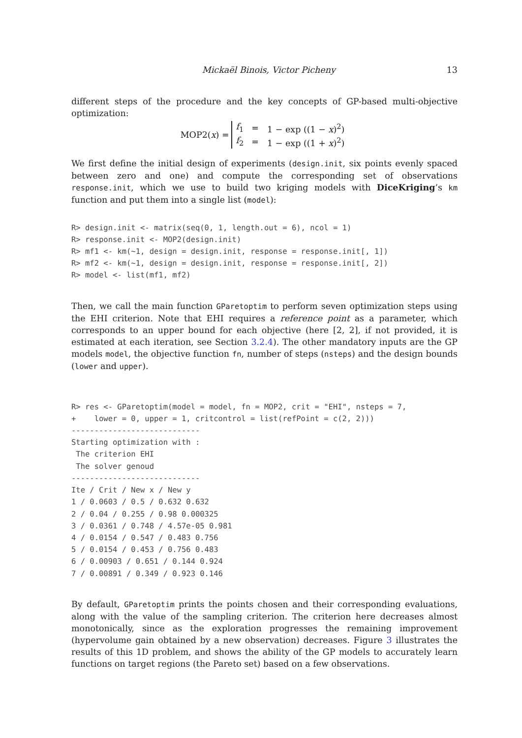Mickaël Binois, Victor Picheny 13
different steps of the procedure and the key concepts of GP-based multi-objective optimization:
MOP2(x) =
| f<sub>1</sub> | = | 1 − exp ((1 − x )<sup>2</sup>) |
| f<sub>2</sub> | = | 1 − exp ((1 + x )<sup>2</sup>) |
We first define the initial design of experiments (design.init, six points evenly spaced between zero and one) and compute the corresponding set of observations response.init, which we use to build two kriging models with DiceKriging’s km function and put them into a single list (model):
R> design.init <- matrix(seq(0, 1, length.out = 6), ncol = 1)
R> response.init <- MOP2(design.init)
R> mf1 <- km(~1, design = design.init, response = response.init[, 1])
R> mf2 <- km(~1, design = design.init, response = response.init[, 2])
R> model <- list(mf1, mf2)
Then, we call the main function GParetoptim to perform seven optimization steps using the EHI criterion. Note that EHI requires a reference point as a parameter, which corresponds to an upper bound for each objective (here [2, 2], if not provided, it is estimated at each iteration, see Section 3.2.4). The other mandatory inputs are the GP models model, the objective function fn, number of steps (nsteps) and the design bounds (lower and upper).
R> res <- GParetoptim(model = model, fn = MOP2, crit = "EHI", nsteps = 7,
+    lower = 0, upper = 1, critcontrol = list(refPoint = c(2, 2)))
----------------------------
Starting optimization with :
 The criterion EHI
 The solver genoud
----------------------------
Ite / Crit / New x / New y
1 / 0.0603 / 0.5 / 0.632 0.632
2 / 0.04 / 0.255 / 0.98 0.000325
3 / 0.0361 / 0.748 / 4.57e-05 0.981
4 / 0.0154 / 0.547 / 0.483 0.756
5 / 0.0154 / 0.453 / 0.756 0.483
6 / 0.00903 / 0.651 / 0.144 0.924
7 / 0.00891 / 0.349 / 0.923 0.146
By default, GParetoptim prints the points chosen and their corresponding evaluations, along with the value of the sampling criterion. The criterion here decreases almost monotonically, since as the exploration progresses the remaining improvement (hypervolume gain obtained by a new observation) decreases. Figure 3 illustrates the results of this 1D problem, and shows the ability of the GP models to accurately learn functions on target regions (the Pareto set) based on a few observations.